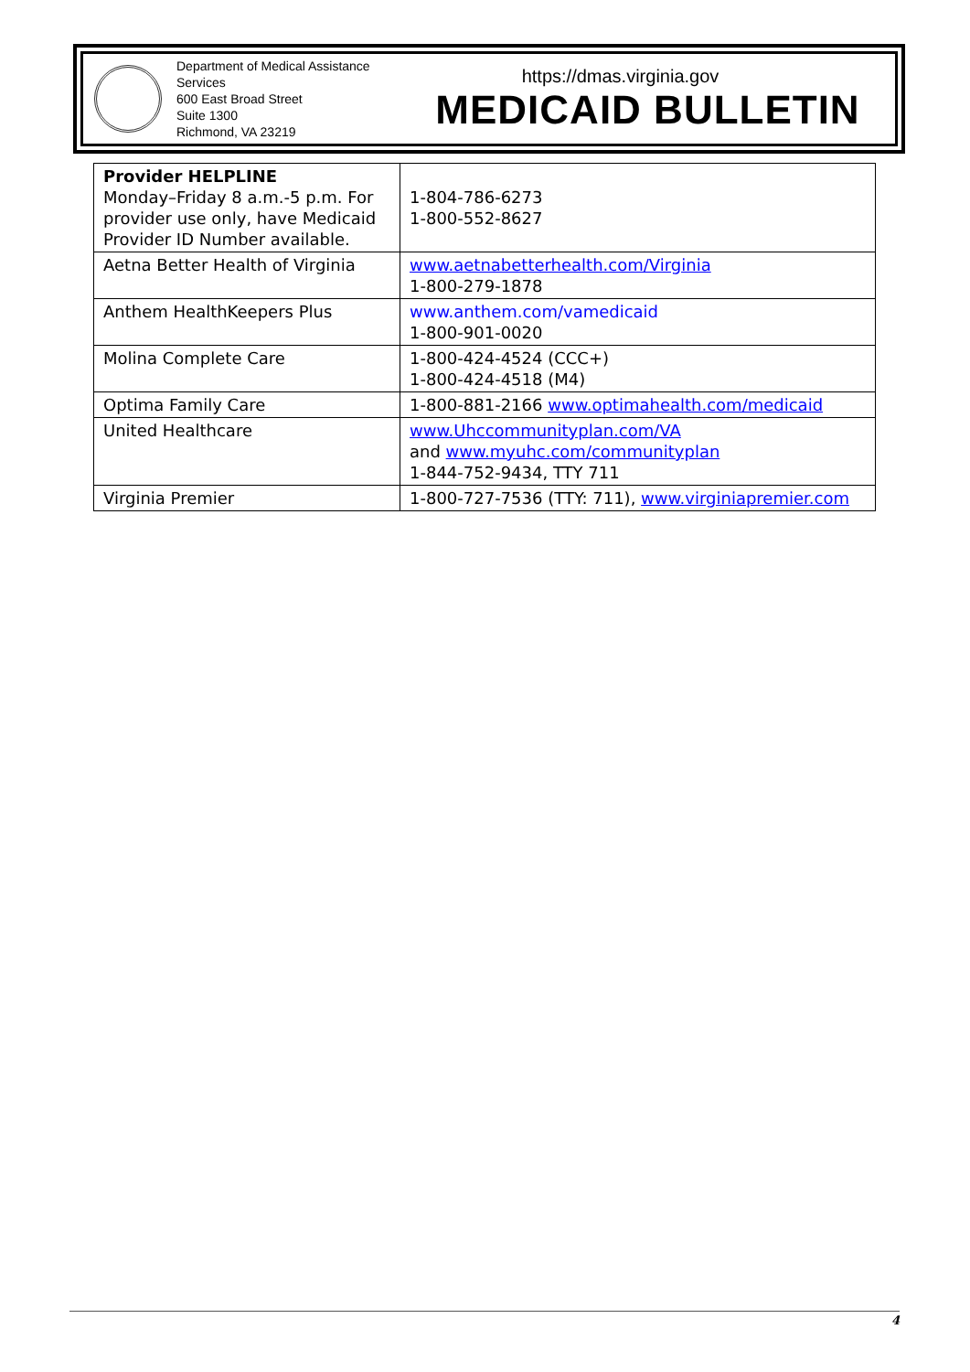Department of Medical Assistance Services
600 East Broad Street
Suite 1300
Richmond, VA 23219
https://dmas.virginia.gov
MEDICAID BULLETIN
| Provider HELPLINE Monday–Friday 8 a.m.-5 p.m. For provider use only, have Medicaid Provider ID Number available. | 1-804-786-6273 1-800-552-8627 |
| Aetna Better Health of Virginia | www.aetnabetterhealth.com/Virginia 1-800-279-1878 |
| Anthem HealthKeepers Plus | www.anthem.com/vamedicaid 1-800-901-0020 |
| Molina Complete Care | 1-800-424-4524 (CCC+) 1-800-424-4518 (M4) |
| Optima Family Care | 1-800-881-2166 www.optimahealth.com/medicaid |
| United Healthcare | www.Uhccommunityplan.com/VA and www.myuhc.com/communityplan 1-844-752-9434, TTY 711 |
| Virginia Premier | 1-800-727-7536 (TTY: 711), www.virginiapremier.com |
4